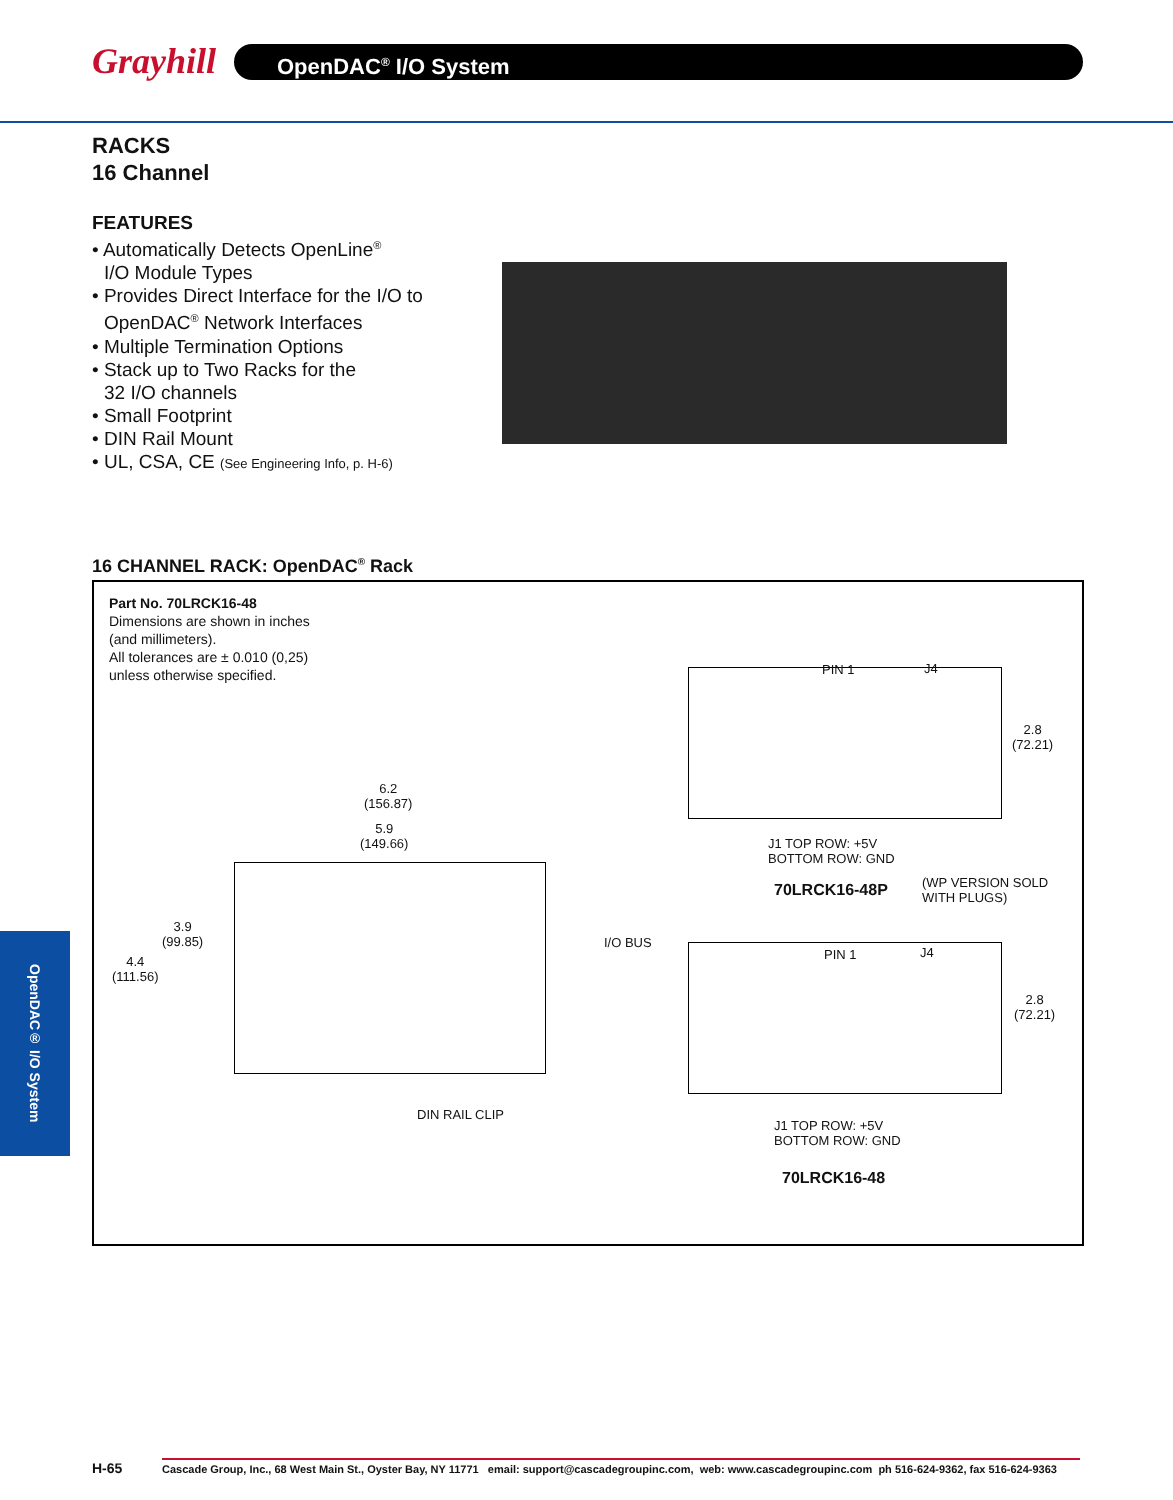Grayhill OpenDAC<sup>®</sup> I/O System
RACKS
16 Channel
FEATURES
• Automatically Detects OpenLine<sup>®</sup>
I/O Module Types
• Provides Direct Interface for the I/O to
OpenDAC<sup>®</sup> Network Interfaces
• Multiple Termination Options
• Stack up to Two Racks for the
32 I/O channels
• Small Footprint
• DIN Rail Mount
• UL, CSA, CE (See Engineering Info, p. H-6)
16 CHANNEL RACK: OpenDAC<sup>®</sup> Rack
Part No. 70LRCK16-48
Dimensions are shown in inches
(and millimeters).
All tolerances are ± 0.010 (0,25)
unless otherwise specified.
6.2
(156.87)
5.9
(149.66)
3.9
(99.85)
4.4
(111.56)
I/O BUS
DIN RAIL CLIP
PIN 1 J4
2.8
(72.21)
J1 TOP ROW: +5V
BOTTOM ROW: GND
70LRCK16-48P
(WP VERSION SOLD
WITH PLUGS)
PIN 1 J4
2.8
(72.21)
J1 TOP ROW: +5V
BOTTOM ROW: GND
70LRCK16-48
OpenDAC® I/O System
H-65
Cascade Group, Inc., 68 West Main St., Oyster Bay, NY 11771 email: support@cascadegroupinc.com, web: www.cascadegroupinc.com ph 516-624-9362, fax 516-624-9363